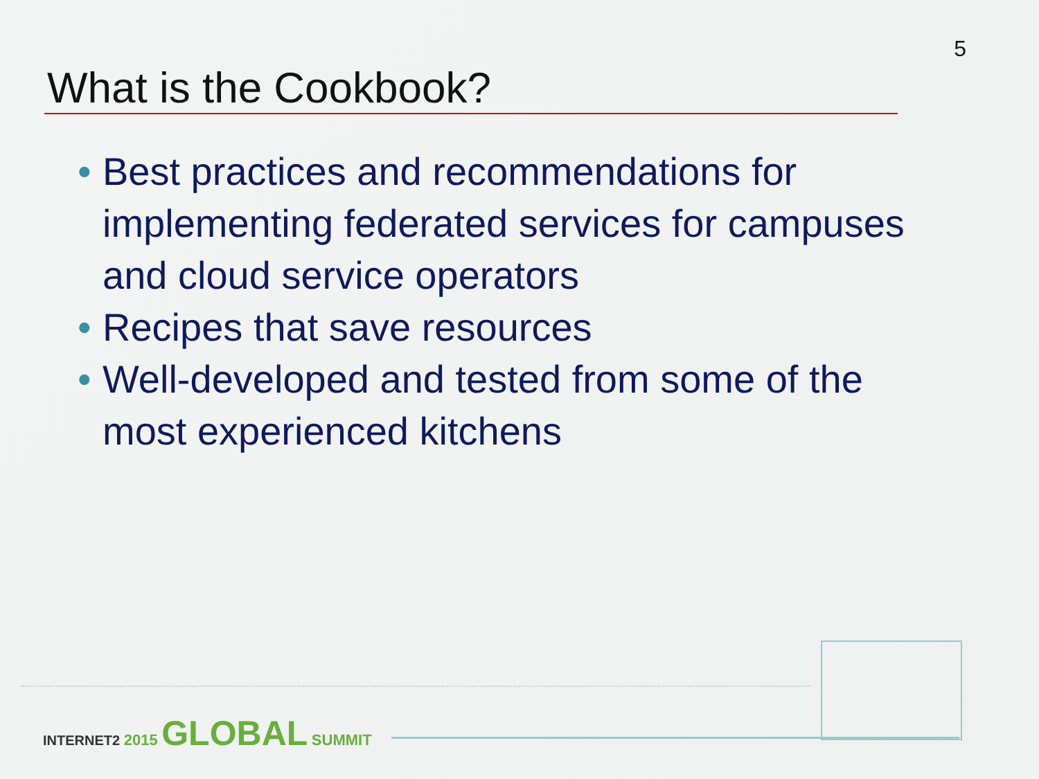5
What is the Cookbook?
• Best practices and recommendations for implementing federated services for campuses and cloud service operators
• Recipes that save resources
• Well-developed and tested from some of the most experienced kitchens
INTERNET2 2015 GLOBAL SUMMIT